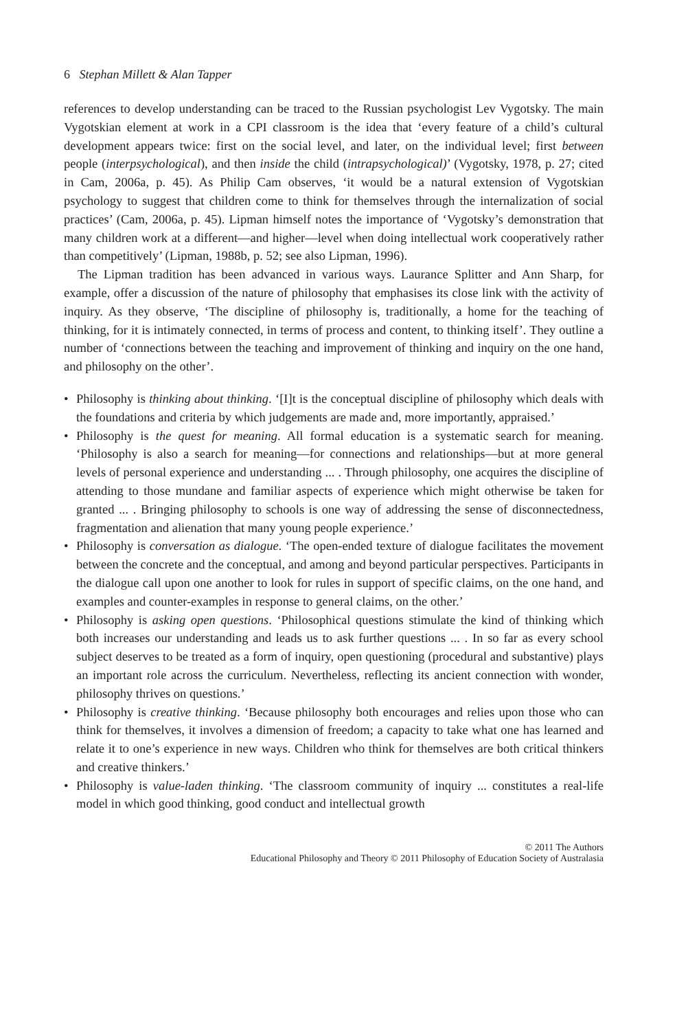6 Stephan Millett & Alan Tapper
references to develop understanding can be traced to the Russian psychologist Lev Vygotsky. The main Vygotskian element at work in a CPI classroom is the idea that ‘every feature of a child’s cultural development appears twice: first on the social level, and later, on the individual level; first between people (interpsychological), and then inside the child (intrapsychological)’ (Vygotsky, 1978, p. 27; cited in Cam, 2006a, p. 45). As Philip Cam observes, ‘it would be a natural extension of Vygotskian psychology to suggest that children come to think for themselves through the internalization of social practices’ (Cam, 2006a, p. 45). Lipman himself notes the importance of ‘Vygotsky’s demonstration that many children work at a different—and higher—level when doing intellectual work cooperatively rather than competitively’ (Lipman, 1988b, p. 52; see also Lipman, 1996).
The Lipman tradition has been advanced in various ways. Laurance Splitter and Ann Sharp, for example, offer a discussion of the nature of philosophy that emphasises its close link with the activity of inquiry. As they observe, ‘The discipline of philosophy is, traditionally, a home for the teaching of thinking, for it is intimately connected, in terms of process and content, to thinking itself’. They outline a number of ‘connections between the teaching and improvement of thinking and inquiry on the one hand, and philosophy on the other’.
• Philosophy is thinking about thinking. ‘[I]t is the conceptual discipline of philosophy which deals with the foundations and criteria by which judgements are made and, more importantly, appraised.’
• Philosophy is the quest for meaning. All formal education is a systematic search for meaning. ‘Philosophy is also a search for meaning—for connections and relationships—but at more general levels of personal experience and understanding ... . Through philosophy, one acquires the discipline of attending to those mundane and familiar aspects of experience which might otherwise be taken for granted ... . Bringing philosophy to schools is one way of addressing the sense of disconnectedness, fragmentation and alienation that many young people experience.’
• Philosophy is conversation as dialogue. ‘The open-ended texture of dialogue facilitates the movement between the concrete and the conceptual, and among and beyond particular perspectives. Participants in the dialogue call upon one another to look for rules in support of specific claims, on the one hand, and examples and counter-examples in response to general claims, on the other.’
• Philosophy is asking open questions. ‘Philosophical questions stimulate the kind of thinking which both increases our understanding and leads us to ask further questions ... . In so far as every school subject deserves to be treated as a form of inquiry, open questioning (procedural and substantive) plays an important role across the curriculum. Nevertheless, reflecting its ancient connection with wonder, philosophy thrives on questions.’
• Philosophy is creative thinking. ‘Because philosophy both encourages and relies upon those who can think for themselves, it involves a dimension of freedom; a capacity to take what one has learned and relate it to one’s experience in new ways. Children who think for themselves are both critical thinkers and creative thinkers.’
• Philosophy is value-laden thinking. ‘The classroom community of inquiry ... constitutes a real-life model in which good thinking, good conduct and intellectual growth
© 2011 The Authors
Educational Philosophy and Theory © 2011 Philosophy of Education Society of Australasia